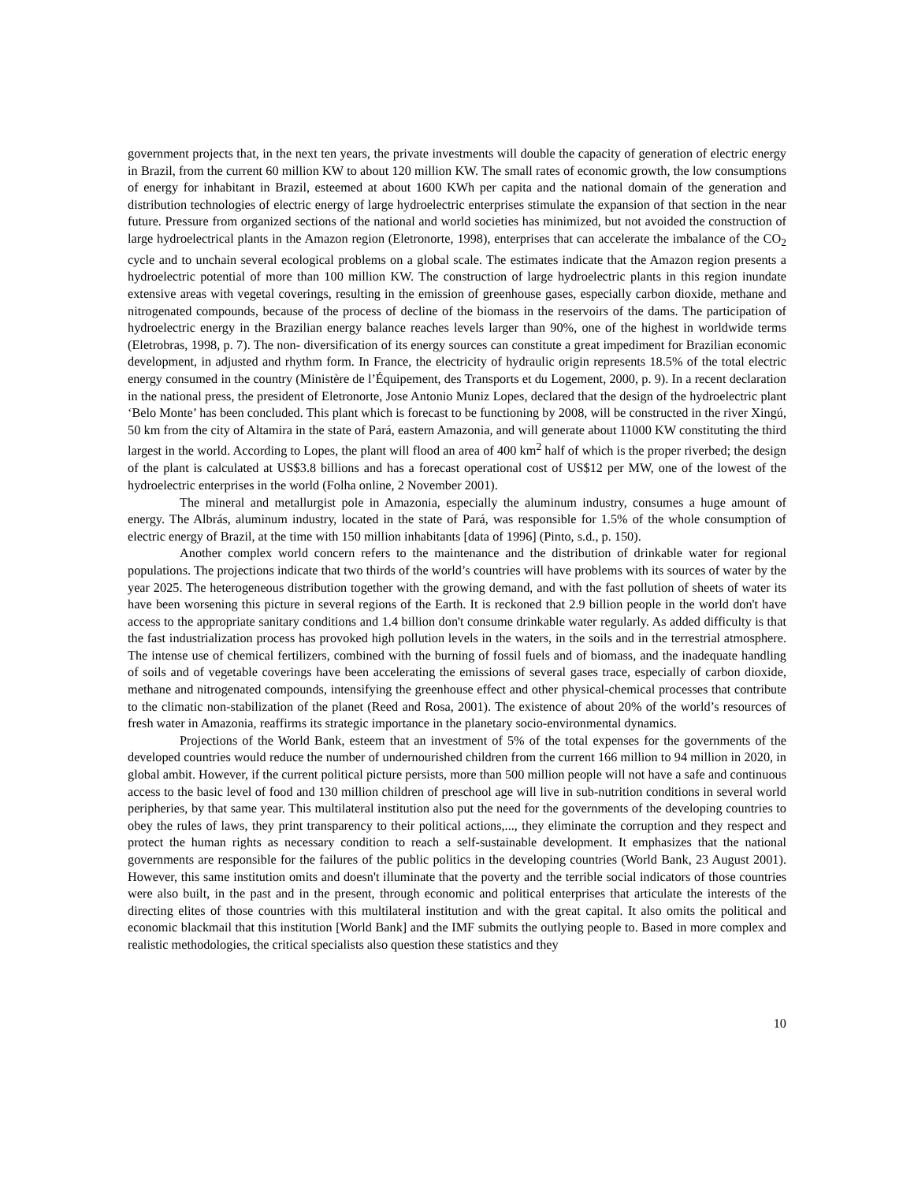government projects that, in the next ten years, the private investments will double the capacity of generation of electric energy in Brazil, from the current 60 million KW to about 120 million KW. The small rates of economic growth, the low consumptions of energy for inhabitant in Brazil, esteemed at about 1600 KWh per capita and the national domain of the generation and distribution technologies of electric energy of large hydroelectric enterprises stimulate the expansion of that section in the near future. Pressure from organized sections of the national and world societies has minimized, but not avoided the construction of large hydroelectrical plants in the Amazon region (Eletronorte, 1998), enterprises that can accelerate the imbalance of the CO<sub>2</sub> cycle and to unchain several ecological problems on a global scale. The estimates indicate that the Amazon region presents a hydroelectric potential of more than 100 million KW. The construction of large hydroelectric plants in this region inundate extensive areas with vegetal coverings, resulting in the emission of greenhouse gases, especially carbon dioxide, methane and nitrogenated compounds, because of the process of decline of the biomass in the reservoirs of the dams. The participation of hydroelectric energy in the Brazilian energy balance reaches levels larger than 90%, one of the highest in worldwide terms (Eletrobras, 1998, p. 7). The non- diversification of its energy sources can constitute a great impediment for Brazilian economic development, in adjusted and rhythm form. In France, the electricity of hydraulic origin represents 18.5% of the total electric energy consumed in the country (Ministère de l’Équipement, des Transports et du Logement, 2000, p. 9). In a recent declaration in the national press, the president of Eletronorte, Jose Antonio Muniz Lopes, declared that the design of the hydroelectric plant ‘Belo Monte’ has been concluded. This plant which is forecast to be functioning by 2008, will be constructed in the river Xingú, 50 km from the city of Altamira in the state of Pará, eastern Amazonia, and will generate about 11000 KW constituting the third largest in the world. According to Lopes, the plant will flood an area of 400 km<sup>2</sup> half of which is the proper riverbed; the design of the plant is calculated at US$3.8 billions and has a forecast operational cost of US$12 per MW, one of the lowest of the hydroelectric enterprises in the world (Folha online, 2 November 2001).
The mineral and metallurgist pole in Amazonia, especially the aluminum industry, consumes a huge amount of energy. The Albrás, aluminum industry, located in the state of Pará, was responsible for 1.5% of the whole consumption of electric energy of Brazil, at the time with 150 million inhabitants [data of 1996] (Pinto, s.d., p. 150).
Another complex world concern refers to the maintenance and the distribution of drinkable water for regional populations. The projections indicate that two thirds of the world’s countries will have problems with its sources of water by the year 2025. The heterogeneous distribution together with the growing demand, and with the fast pollution of sheets of water its have been worsening this picture in several regions of the Earth. It is reckoned that 2.9 billion people in the world don't have access to the appropriate sanitary conditions and 1.4 billion don't consume drinkable water regularly. As added difficulty is that the fast industrialization process has provoked high pollution levels in the waters, in the soils and in the terrestrial atmosphere. The intense use of chemical fertilizers, combined with the burning of fossil fuels and of biomass, and the inadequate handling of soils and of vegetable coverings have been accelerating the emissions of several gases trace, especially of carbon dioxide, methane and nitrogenated compounds, intensifying the greenhouse effect and other physical-chemical processes that contribute to the climatic non-stabilization of the planet (Reed and Rosa, 2001). The existence of about 20% of the world’s resources of fresh water in Amazonia, reaffirms its strategic importance in the planetary socio-environmental dynamics.
Projections of the World Bank, esteem that an investment of 5% of the total expenses for the governments of the developed countries would reduce the number of undernourished children from the current 166 million to 94 million in 2020, in global ambit. However, if the current political picture persists, more than 500 million people will not have a safe and continuous access to the basic level of food and 130 million children of preschool age will live in sub-nutrition conditions in several world peripheries, by that same year. This multilateral institution also put the need for the governments of the developing countries to obey the rules of laws, they print transparency to their political actions,..., they eliminate the corruption and they respect and protect the human rights as necessary condition to reach a self-sustainable development. It emphasizes that the national governments are responsible for the failures of the public politics in the developing countries (World Bank, 23 August 2001). However, this same institution omits and doesn't illuminate that the poverty and the terrible social indicators of those countries were also built, in the past and in the present, through economic and political enterprises that articulate the interests of the directing elites of those countries with this multilateral institution and with the great capital. It also omits the political and economic blackmail that this institution [World Bank] and the IMF submits the outlying people to. Based in more complex and realistic methodologies, the critical specialists also question these statistics and they
10